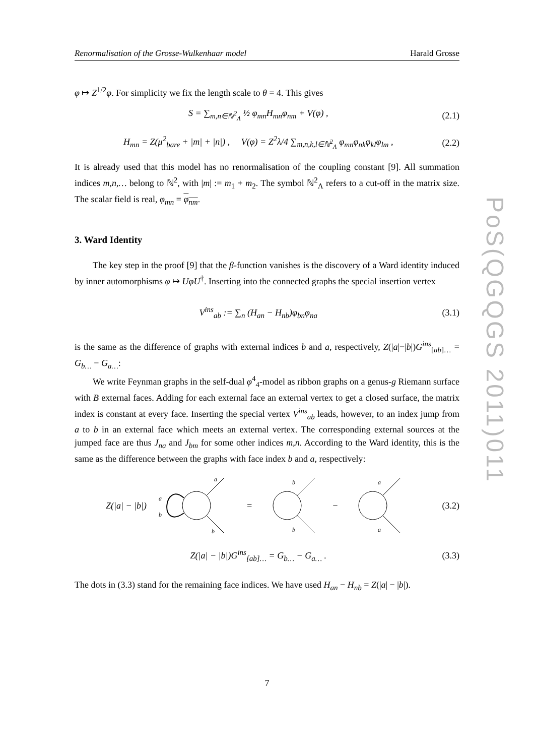Renormalisation of the Grosse-Wulkenhaar model Harald Grosse
PoS(QGQGS 2011)011
φ ↦ Z<sup>1/2</sup>φ. For simplicity we fix the length scale to θ = 4. This gives
S = ∑<sub>m,n∈ℕ<sup>2</sup><sub>Λ</sub></sub> ½ φ<sub>mn</sub>H<sub>mn</sub>φ<sub>nm</sub> + V(φ) , (2.1)
H<sub>mn</sub> = Z(μ<sup>2</sup><sub>bare</sub> + |m| + |n|) , V(φ) = Z<sup>2</sup>λ/4 ∑<sub>m,n,k,l∈ℕ<sup>2</sup><sub>Λ</sub></sub> φ<sub>mn</sub>φ<sub>nk</sub>φ<sub>kl</sub>φ<sub>lm</sub> , (2.2)
It is already used that this model has no renormalisation of the coupling constant [9]. All summation indices m,n,… belong to ℕ<sup>2</sup>, with |m| := m<sub>1</sub> + m<sub>2</sub>. The symbol ℕ<sup>2</sup><sub>Λ</sub> refers to a cut-off in the matrix size. The scalar field is real, φ<sub>mn</sub> = φ<sub>nm</sub>.
3. Ward Identity
The key step in the proof [9] that the β-function vanishes is the discovery of a Ward identity induced by inner automorphisms φ ↦ UφU<sup>†</sup>. Inserting into the connected graphs the special insertion vertex
V<sup>ins</sup><sub>ab</sub> := ∑<sub>n</sub> (H<sub>an</sub> − H<sub>nb</sub>)φ<sub>bn</sub>φ<sub>na</sub> (3.1)
is the same as the difference of graphs with external indices b and a, respectively, Z(|a|−|b|)G<sup>ins</sup><sub>[ab]…</sub> = G<sub>b…</sub> − G<sub>a…</sub>:
We write Feynman graphs in the self-dual φ<sup>4</sup><sub>4</sub>-model as ribbon graphs on a genus-g Riemann surface with B external faces. Adding for each external face an external vertex to get a closed surface, the matrix index is constant at every face. Inserting the special vertex V<sup>ins</sup><sub>ab</sub> leads, however, to an index jump from a to b in an external face which meets an external vertex. The corresponding external sources at the jumped face are thus J<sub>na</sub> and J<sub>bm</sub> for some other indices m,n. According to the Ward identity, this is the same as the difference between the graphs with face index b and a, respectively:
Z(|a| − |b|)
a
b
a
b
=
b
b
−
a
a
(3.2)
Z(|a| − |b|)G<sup>ins</sup><sub>[ab]…</sub> = G<sub>b…</sub> − G<sub>a…</sub> . (3.3)
The dots in (3.3) stand for the remaining face indices. We have used H<sub>an</sub> − H<sub>nb</sub> = Z(|a| − |b|).
7